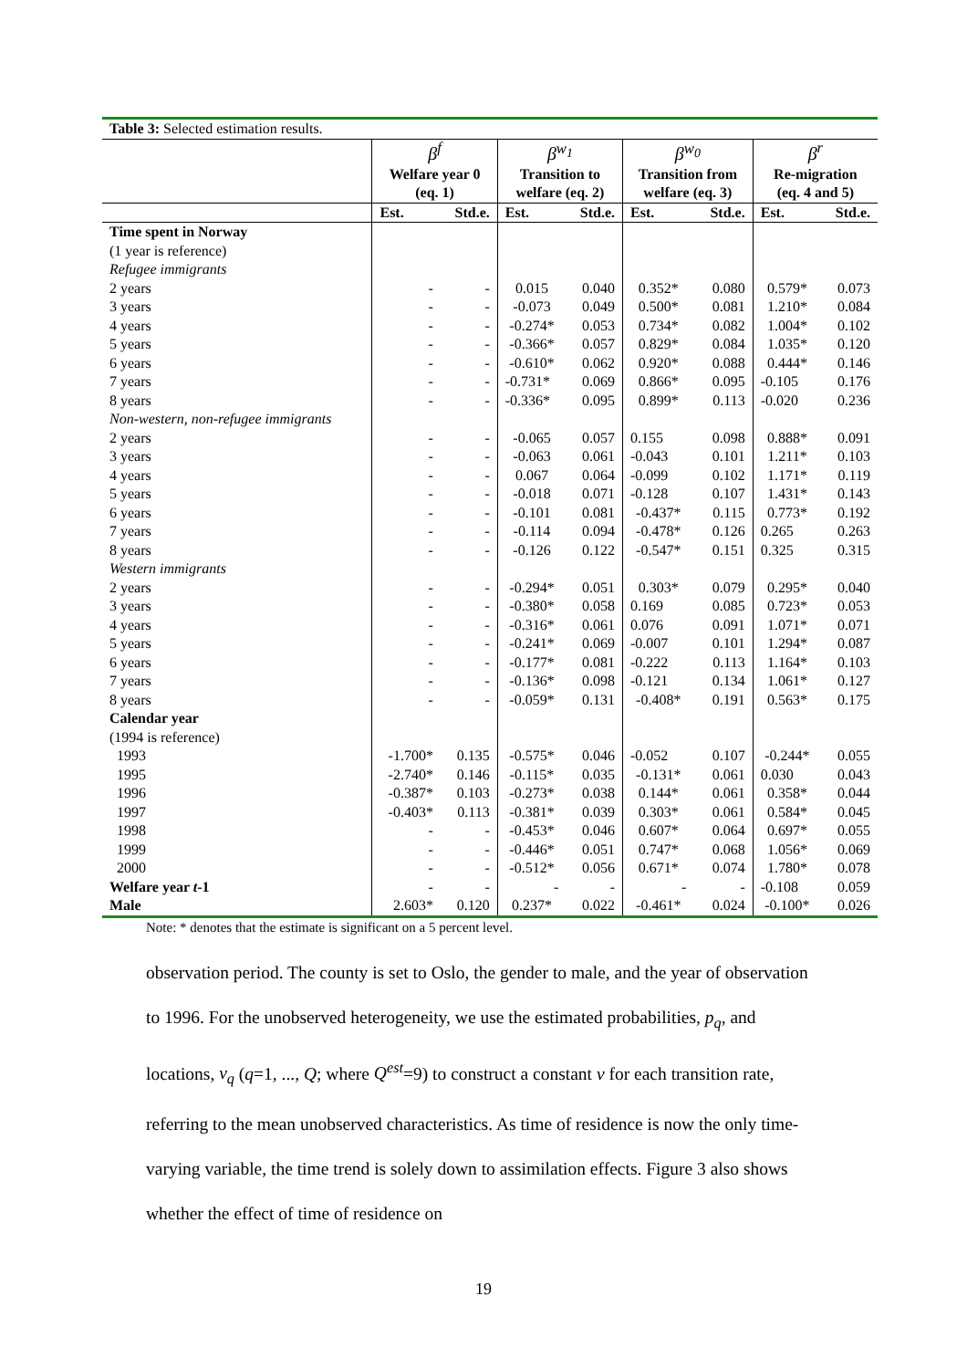| Table 3: Selected estimation results. | | | | | | | | |
| --- | --- | --- | --- | --- | --- | --- | --- | --- |
| | β<sup>f</sup> Welfare year 0 (eq. 1) | | β<sup>w<sub>1</sub></sup> Transition to welfare (eq. 2) | | β<sup>w<sub>0</sub></sup> Transition from welfare (eq. 3) | | β<sup>r</sup> Re-migration (eq. 4 and 5) | |
| | Est. | Std.e. | Est. | Std.e. | Est. | Std.e. | Est. | Std.e. |
| Time spent in Norway (1 year is reference) Refugee immigrants | | | | | | | | |
| 2 years | - | - | 0.015 | 0.040 | 0.352* | 0.080 | 0.579* | 0.073 |
| 3 years | - | - | -0.073 | 0.049 | 0.500* | 0.081 | 1.210* | 0.084 |
| 4 years | - | - | -0.274* | 0.053 | 0.734* | 0.082 | 1.004* | 0.102 |
| 5 years | - | - | -0.366* | 0.057 | 0.829* | 0.084 | 1.035* | 0.120 |
| 6 years | - | - | -0.610* | 0.062 | 0.920* | 0.088 | 0.444* | 0.146 |
| 7 years | - | - | -0.731* | 0.069 | 0.866* | 0.095 | -0.105 | 0.176 |
| 8 years | - | - | -0.336* | 0.095 | 0.899* | 0.113 | -0.020 | 0.236 |
| Non-western, non-refugee immigrants | | | | | | | | |
| 2 years | - | - | -0.065 | 0.057 | 0.155 | 0.098 | 0.888* | 0.091 |
| 3 years | - | - | -0.063 | 0.061 | -0.043 | 0.101 | 1.211* | 0.103 |
| 4 years | - | - | 0.067 | 0.064 | -0.099 | 0.102 | 1.171* | 0.119 |
| 5 years | - | - | -0.018 | 0.071 | -0.128 | 0.107 | 1.431* | 0.143 |
| 6 years | - | - | -0.101 | 0.081 | -0.437* | 0.115 | 0.773* | 0.192 |
| 7 years | - | - | -0.114 | 0.094 | -0.478* | 0.126 | 0.265 | 0.263 |
| 8 years | - | - | -0.126 | 0.122 | -0.547* | 0.151 | 0.325 | 0.315 |
| Western immigrants | | | | | | | | |
| 2 years | - | - | -0.294* | 0.051 | 0.303* | 0.079 | 0.295* | 0.040 |
| 3 years | - | - | -0.380* | 0.058 | 0.169 | 0.085 | 0.723* | 0.053 |
| 4 years | - | - | -0.316* | 0.061 | 0.076 | 0.091 | 1.071* | 0.071 |
| 5 years | - | - | -0.241* | 0.069 | -0.007 | 0.101 | 1.294* | 0.087 |
| 6 years | - | - | -0.177* | 0.081 | -0.222 | 0.113 | 1.164* | 0.103 |
| 7 years | - | - | -0.136* | 0.098 | -0.121 | 0.134 | 1.061* | 0.127 |
| 8 years | - | - | -0.059* | 0.131 | -0.408* | 0.191 | 0.563* | 0.175 |
| Calendar year (1994 is reference) | | | | | | | | |
| 1993 | -1.700* | 0.135 | -0.575* | 0.046 | -0.052 | 0.107 | -0.244* | 0.055 |
| 1995 | -2.740* | 0.146 | -0.115* | 0.035 | -0.131* | 0.061 | 0.030 | 0.043 |
| 1996 | -0.387* | 0.103 | -0.273* | 0.038 | 0.144* | 0.061 | 0.358* | 0.044 |
| 1997 | -0.403* | 0.113 | -0.381* | 0.039 | 0.303* | 0.061 | 0.584* | 0.045 |
| 1998 | - | - | -0.453* | 0.046 | 0.607* | 0.064 | 0.697* | 0.055 |
| 1999 | - | - | -0.446* | 0.051 | 0.747* | 0.068 | 1.056* | 0.069 |
| 2000 | - | - | -0.512* | 0.056 | 0.671* | 0.074 | 1.780* | 0.078 |
| Welfare year t -1 | - | - | - | - | - | - | -0.108 | 0.059 |
| Male | 2.603* | 0.120 | 0.237* | 0.022 | -0.461* | 0.024 | -0.100* | 0.026 |
Note: * denotes that the estimate is significant on a 5 percent level.
observation period. The county is set to Oslo, the gender to male, and the year of observation to 1996. For the unobserved heterogeneity, we use the estimated probabilities, p<sub>q</sub>, and locations, v<sub>q</sub> (q=1, ..., Q; where Q<sup>est</sup>=9) to construct a constant v for each transition rate, referring to the mean unobserved characteristics. As time of residence is now the only time-varying variable, the time trend is solely down to assimilation effects. Figure 3 also shows whether the effect of time of residence on
19